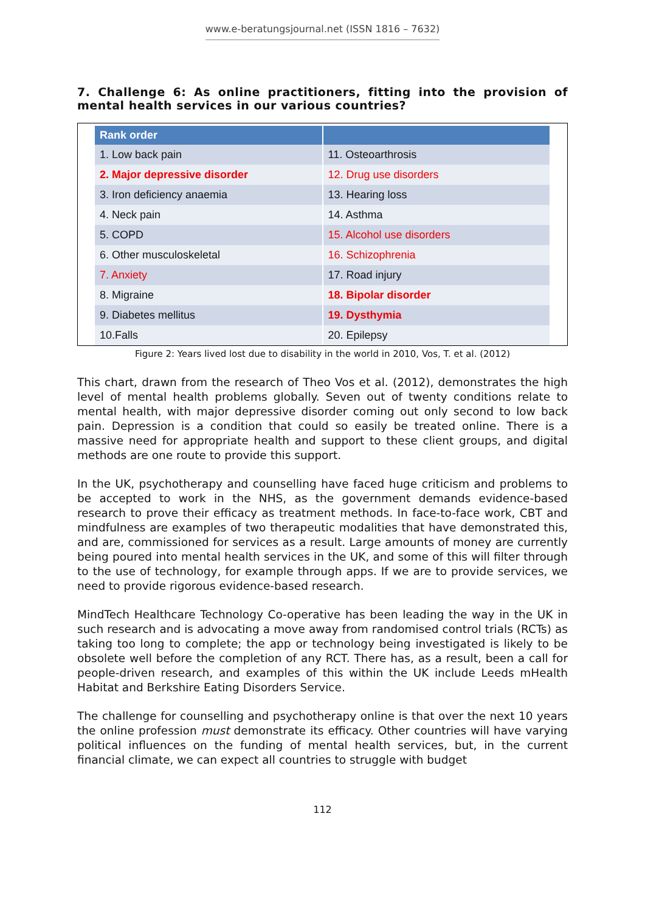www.e-beratungsjournal.net (ISSN 1816 – 7632)
7. Challenge 6: As online practitioners, fitting into the provision of mental health services in our various countries?
| Rank order | |
| --- | --- |
| 1. Low back pain | 11. Osteoarthrosis |
| 2. Major depressive disorder | 12. Drug use disorders |
| 3. Iron deficiency anaemia | 13. Hearing loss |
| 4. Neck pain | 14. Asthma |
| 5. COPD | 15. Alcohol use disorders |
| 6. Other musculoskeletal | 16. Schizophrenia |
| 7. Anxiety | 17. Road injury |
| 8. Migraine | 18. Bipolar disorder |
| 9. Diabetes mellitus | 19. Dysthymia |
| 10.Falls | 20. Epilepsy |
Figure 2: Years lived lost due to disability in the world in 2010, Vos, T. et al. (2012)
This chart, drawn from the research of Theo Vos et al. (2012), demonstrates the high level of mental health problems globally. Seven out of twenty conditions relate to mental health, with major depressive disorder coming out only second to low back pain. Depression is a condition that could so easily be treated online. There is a massive need for appropriate health and support to these client groups, and digital methods are one route to provide this support.
In the UK, psychotherapy and counselling have faced huge criticism and problems to be accepted to work in the NHS, as the government demands evidence-based research to prove their efficacy as treatment methods. In face-to-face work, CBT and mindfulness are examples of two therapeutic modalities that have demonstrated this, and are, commissioned for services as a result. Large amounts of money are currently being poured into mental health services in the UK, and some of this will filter through to the use of technology, for example through apps. If we are to provide services, we need to provide rigorous evidence-based research.
MindTech Healthcare Technology Co-operative has been leading the way in the UK in such research and is advocating a move away from randomised control trials (RCTs) as taking too long to complete; the app or technology being investigated is likely to be obsolete well before the completion of any RCT. There has, as a result, been a call for people-driven research, and examples of this within the UK include Leeds mHealth Habitat and Berkshire Eating Disorders Service.
The challenge for counselling and psychotherapy online is that over the next 10 years the online profession must demonstrate its efficacy. Other countries will have varying political influences on the funding of mental health services, but, in the current financial climate, we can expect all countries to struggle with budget
112